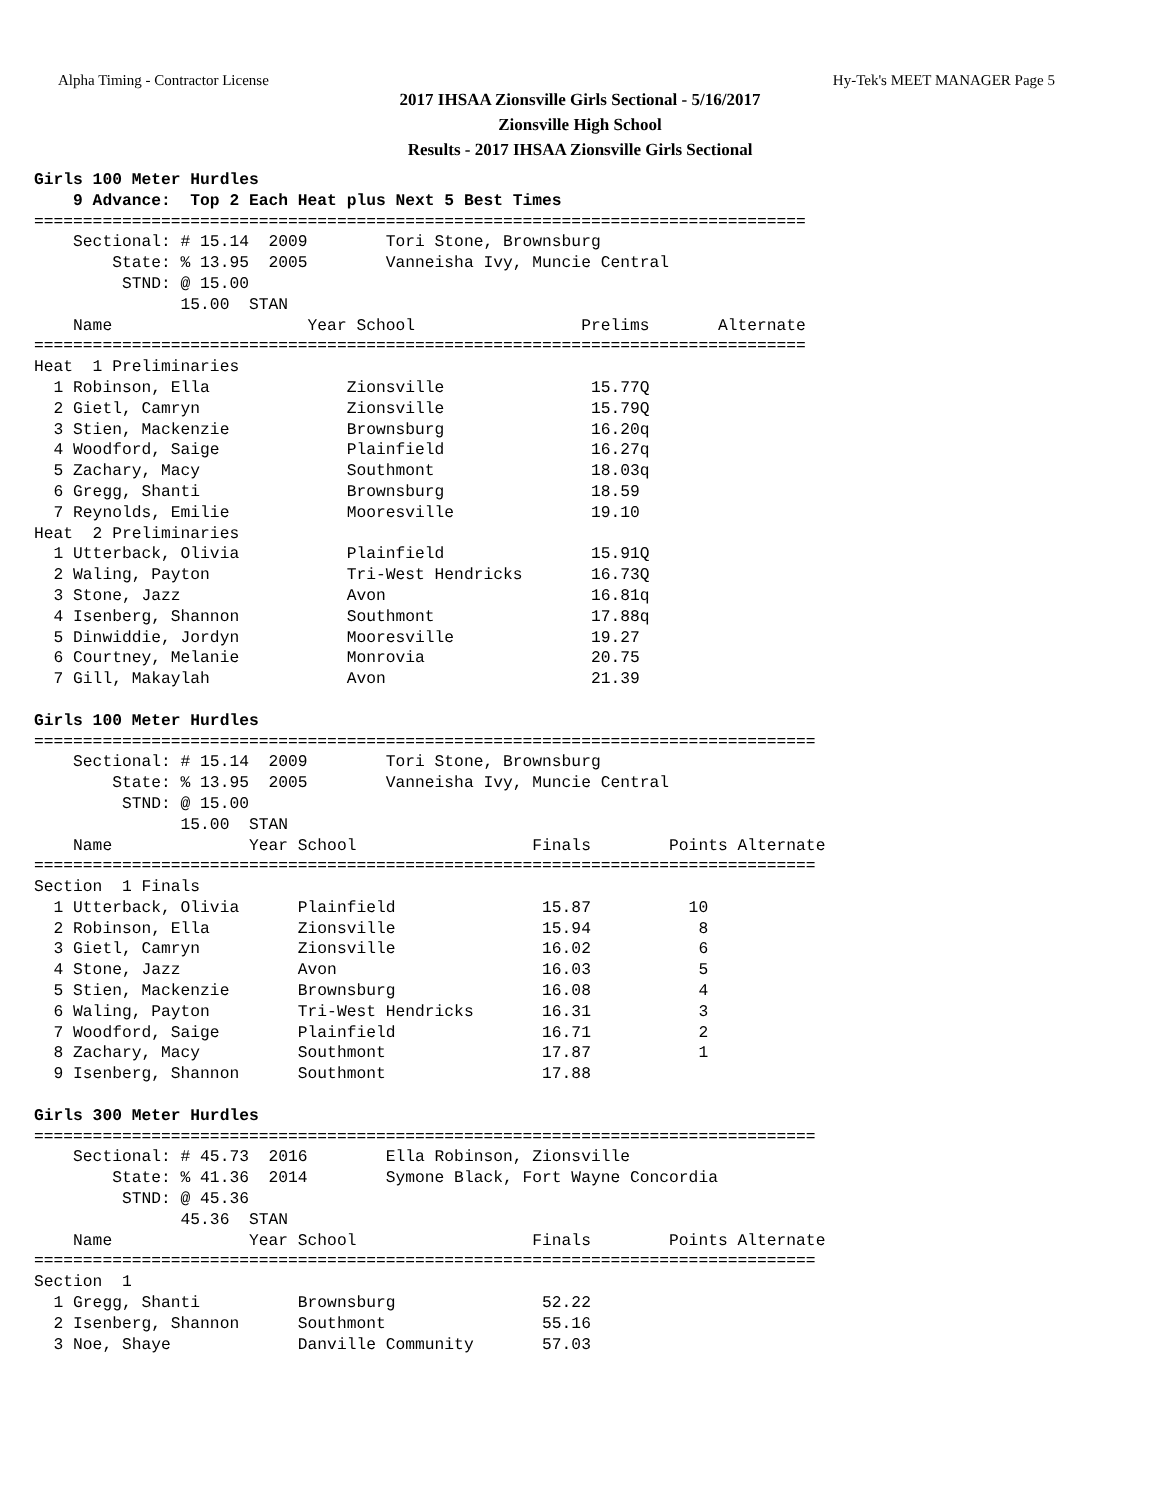Alpha Timing - Contractor License Hy-Tek's MEET MANAGER Page 5
2017 IHSAA Zionsville Girls Sectional - 5/16/2017
Zionsville High School
Results - 2017 IHSAA Zionsville Girls Sectional
Girls 100 Meter Hurdles
    9 Advance:  Top 2 Each Heat plus Next 5 Best Times
===============================================================================
    Sectional: # 15.14  2009        Tori Stone, Brownsburg
        State: % 13.95  2005        Vanneisha Ivy, Muncie Central
         STND: @ 15.00
               15.00  STAN
    Name                    Year School                 Prelims       Alternate
===============================================================================
Heat  1 Preliminaries
  1 Robinson, Ella              Zionsville               15.77Q
  2 Gietl, Camryn               Zionsville               15.79Q
  3 Stien, Mackenzie            Brownsburg               16.20q
  4 Woodford, Saige             Plainfield               16.27q
  5 Zachary, Macy               Southmont                18.03q
  6 Gregg, Shanti               Brownsburg               18.59
  7 Reynolds, Emilie            Mooresville              19.10
Heat  2 Preliminaries
  1 Utterback, Olivia           Plainfield               15.91Q
  2 Waling, Payton              Tri-West Hendricks       16.73Q
  3 Stone, Jazz                 Avon                     16.81q
  4 Isenberg, Shannon           Southmont                17.88q
  5 Dinwiddie, Jordyn           Mooresville              19.27
  6 Courtney, Melanie           Monrovia                 20.75
  7 Gill, Makaylah              Avon                     21.39

Girls 100 Meter Hurdles
================================================================================
    Sectional: # 15.14  2009        Tori Stone, Brownsburg
        State: % 13.95  2005        Vanneisha Ivy, Muncie Central
         STND: @ 15.00
               15.00  STAN
    Name              Year School                  Finals        Points Alternate
================================================================================
Section  1 Finals
  1 Utterback, Olivia      Plainfield               15.87          10
  2 Robinson, Ella         Zionsville               15.94           8
  3 Gietl, Camryn          Zionsville               16.02           6
  4 Stone, Jazz            Avon                     16.03           5
  5 Stien, Mackenzie       Brownsburg               16.08           4
  6 Waling, Payton         Tri-West Hendricks       16.31           3
  7 Woodford, Saige        Plainfield               16.71           2
  8 Zachary, Macy          Southmont                17.87           1
  9 Isenberg, Shannon      Southmont                17.88

Girls 300 Meter Hurdles
================================================================================
    Sectional: # 45.73  2016        Ella Robinson, Zionsville
        State: % 41.36  2014        Symone Black, Fort Wayne Concordia
         STND: @ 45.36
               45.36  STAN
    Name              Year School                  Finals        Points Alternate
================================================================================
Section  1
  1 Gregg, Shanti          Brownsburg               52.22
  2 Isenberg, Shannon      Southmont                55.16
  3 Noe, Shaye             Danville Community       57.03